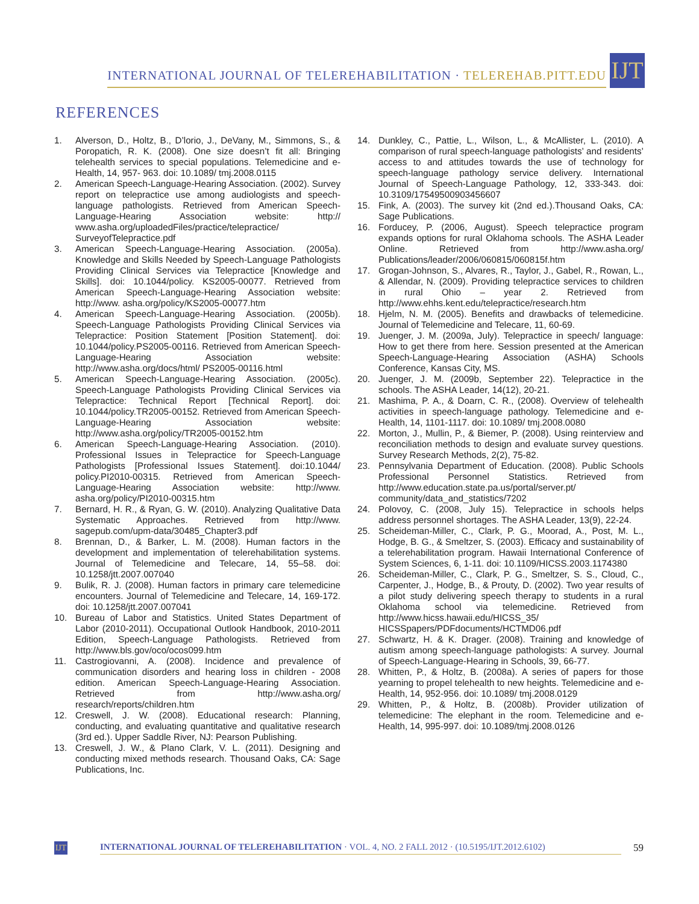INTERNATIONAL JOURNAL OF TELEREHABILITATION · TELEREHAB.PITT.EDU
IJT
REFERENCES
1. Alverson, D., Holtz, B., D’lorio, J., DeVany, M., Simmons, S., & Poropatich, R. K. (2008). One size doesn’t fit all: Bringing telehealth services to special populations. Telemedicine and e-Health, 14, 957- 963. doi: 10.1089/ tmj.2008.0115
2. American Speech-Language-Hearing Association. (2002). Survey report on telepractice use among audiologists and speech-language pathologists. Retrieved from American Speech-Language-Hearing Association website: http:// www.asha.org/uploadedFiles/practice/telepractice/ SurveyofTelepractice.pdf
3. American Speech-Language-Hearing Association. (2005a). Knowledge and Skills Needed by Speech-Language Pathologists Providing Clinical Services via Telepractice [Knowledge and Skills]. doi: 10.1044/policy. KS2005-00077. Retrieved from American Speech-Language-Hearing Association website: http://www. asha.org/policy/KS2005-00077.htm
4. American Speech-Language-Hearing Association. (2005b). Speech-Language Pathologists Providing Clinical Services via Telepractice: Position Statement [Position Statement]. doi: 10.1044/policy.PS2005-00116. Retrieved from American Speech-Language-Hearing Association website: http://www.asha.org/docs/html/ PS2005-00116.html
5. American Speech-Language-Hearing Association. (2005c). Speech-Language Pathologists Providing Clinical Services via Telepractice: Technical Report [Technical Report]. doi: 10.1044/policy.TR2005-00152. Retrieved from American Speech-Language-Hearing Association website: http://www.asha.org/policy/TR2005-00152.htm
6. American Speech-Language-Hearing Association. (2010). Professional Issues in Telepractice for Speech-Language Pathologists [Professional Issues Statement]. doi:10.1044/ policy.PI2010-00315. Retrieved from American Speech-Language-Hearing Association website: http://www. asha.org/policy/PI2010-00315.htm
7. Bernard, H. R., & Ryan, G. W. (2010). Analyzing Qualitative Data Systematic Approaches. Retrieved from http://www. sagepub.com/upm-data/30485_Chapter3.pdf
8. Brennan, D., & Barker, L. M. (2008). Human factors in the development and implementation of telerehabilitation systems. Journal of Telemedicine and Telecare, 14, 55–58. doi: 10.1258/jtt.2007.007040
9. Bulik, R. J. (2008). Human factors in primary care telemedicine encounters. Journal of Telemedicine and Telecare, 14, 169-172. doi: 10.1258/jtt.2007.007041
10. Bureau of Labor and Statistics. United States Department of Labor (2010-2011). Occupational Outlook Handbook, 2010-2011 Edition, Speech-Language Pathologists. Retrieved from http://www.bls.gov/oco/ocos099.htm
11. Castrogiovanni, A. (2008). Incidence and prevalence of communication disorders and hearing loss in children - 2008 edition. American Speech-Language-Hearing Association. Retrieved from http://www.asha.org/ research/reports/children.htm
12. Creswell, J. W. (2008). Educational research: Planning, conducting, and evaluating quantitative and qualitative research (3rd ed.). Upper Saddle River, NJ: Pearson Publishing.
13. Creswell, J. W., & Plano Clark, V. L. (2011). Designing and conducting mixed methods research. Thousand Oaks, CA: Sage Publications, Inc.
14. Dunkley, C., Pattie, L., Wilson, L., & McAllister, L. (2010). A comparison of rural speech-language pathologists’ and residents’ access to and attitudes towards the use of technology for speech-language pathology service delivery. International Journal of Speech-Language Pathology, 12, 333-343. doi: 10.3109/17549500903456607
15. Fink, A. (2003). The survey kit (2nd ed.).Thousand Oaks, CA: Sage Publications.
16. Forducey, P. (2006, August). Speech telepractice program expands options for rural Oklahoma schools. The ASHA Leader Online. Retrieved from http://www.asha.org/ Publications/leader/2006/060815/060815f.htm
17. Grogan-Johnson, S., Alvares, R., Taylor, J., Gabel, R., Rowan, L., & Allendar, N. (2009). Providing telepractice services to children in rural Ohio – year 2. Retrieved from http://www.ehhs.kent.edu/telepractice/research.htm
18. Hjelm, N. M. (2005). Benefits and drawbacks of telemedicine. Journal of Telemedicine and Telecare, 11, 60-69.
19. Juenger, J. M. (2009a, July). Telepractice in speech/ language: How to get there from here. Session presented at the American Speech-Language-Hearing Association (ASHA) Schools Conference, Kansas City, MS.
20. Juenger, J. M. (2009b, September 22). Telepractice in the schools. The ASHA Leader, 14(12), 20-21.
21. Mashima, P. A., & Doarn, C. R., (2008). Overview of telehealth activities in speech-language pathology. Telemedicine and e-Health, 14, 1101-1117. doi: 10.1089/ tmj.2008.0080
22. Morton, J., Mullin, P., & Biemer, P. (2008). Using reinterview and reconciliation methods to design and evaluate survey questions. Survey Research Methods, 2(2), 75-82.
23. Pennsylvania Department of Education. (2008). Public Schools Professional Personnel Statistics. Retrieved from http://www.education.state.pa.us/portal/server.pt/ community/data_and_statistics/7202
24. Polovoy, C. (2008, July 15). Telepractice in schools helps address personnel shortages. The ASHA Leader, 13(9), 22-24.
25. Scheideman-Miller, C., Clark, P. G., Moorad, A., Post, M. L., Hodge, B. G., & Smeltzer, S. (2003). Efficacy and sustainability of a telerehabilitation program. Hawaii International Conference of System Sciences, 6, 1-11. doi: 10.1109/HICSS.2003.1174380
26. Scheideman-Miller, C., Clark, P. G., Smeltzer, S. S., Cloud, C., Carpenter, J., Hodge, B., & Prouty, D. (2002). Two year results of a pilot study delivering speech therapy to students in a rural Oklahoma school via telemedicine. Retrieved from http://www.hicss.hawaii.edu/HICSS_35/ HICSSpapers/PDFdocuments/HCTMD06.pdf
27. Schwartz, H. & K. Drager. (2008). Training and knowledge of autism among speech-language pathologists: A survey. Journal of Speech-Language-Hearing in Schools, 39, 66-77.
28. Whitten, P., & Holtz, B. (2008a). A series of papers for those yearning to propel telehealth to new heights. Telemedicine and e-Health, 14, 952-956. doi: 10.1089/ tmj.2008.0129
29. Whitten, P., & Holtz, B. (2008b). Provider utilization of telemedicine: The elephant in the room. Telemedicine and e-Health, 14, 995-997. doi: 10.1089/tmj.2008.0126
IJT
INTERNATIONAL JOURNAL OF TELEREHABILITATION · VOL. 4, NO. 2 FALL 2012 · (10.5195/IJT.2012.6102)
59